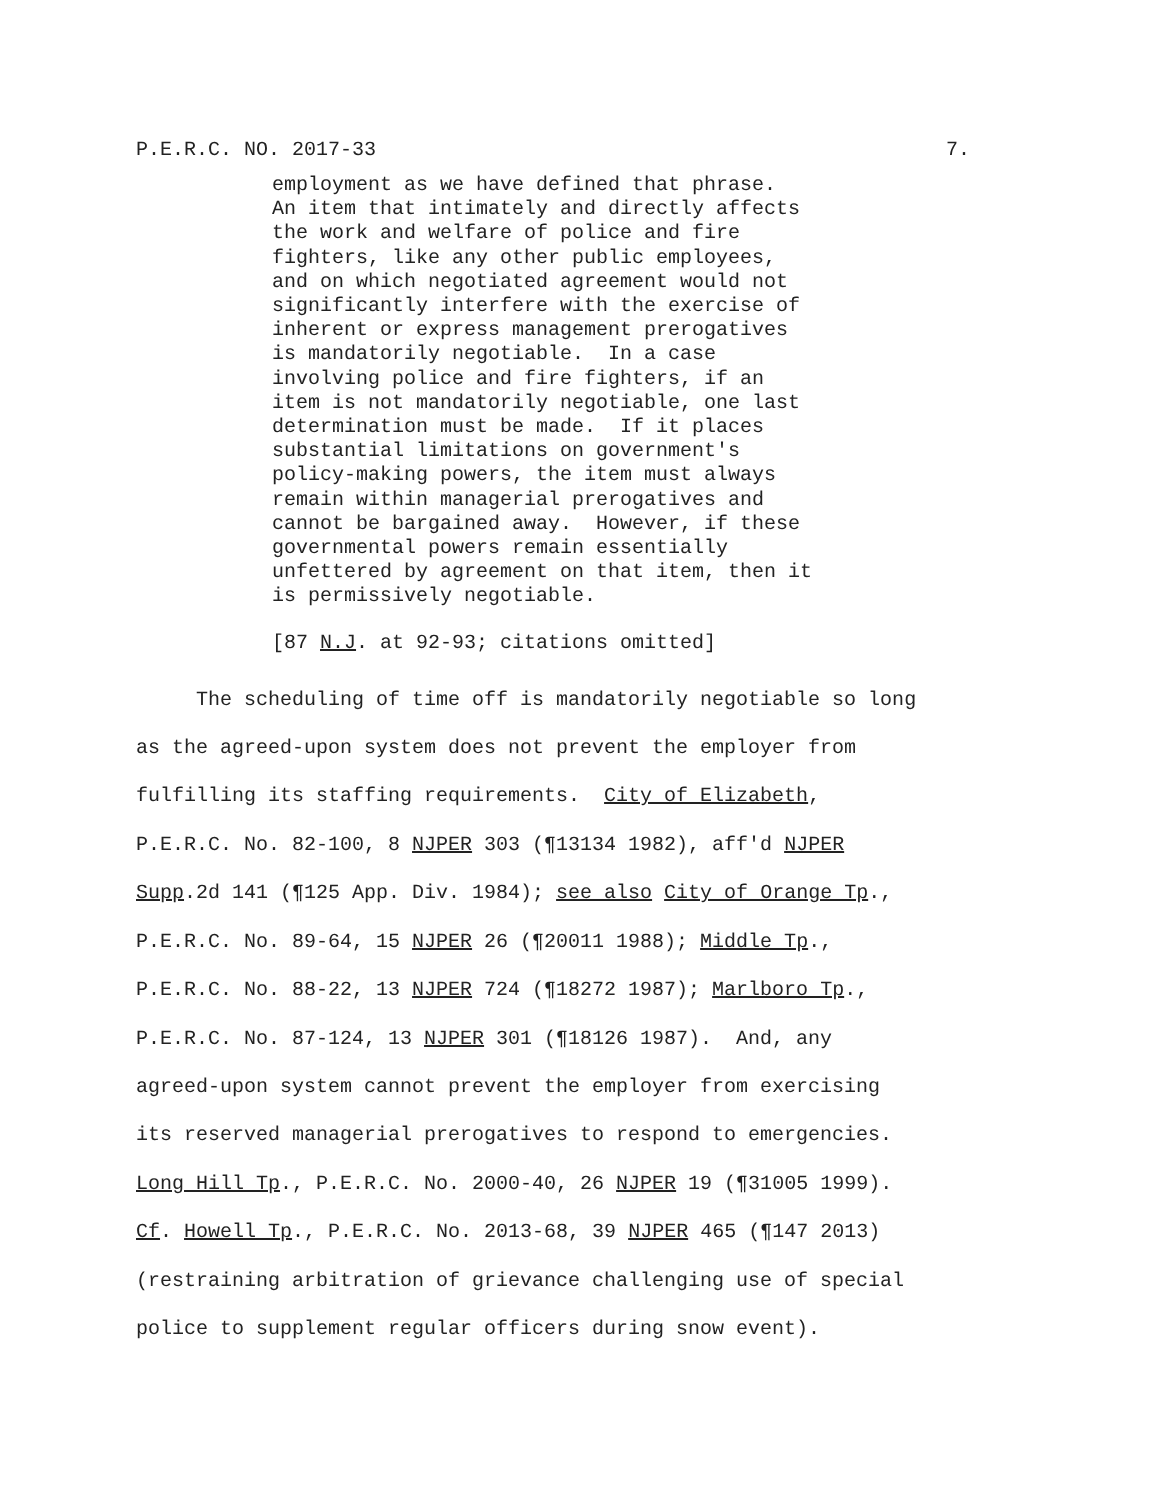P.E.R.C. NO. 2017-33 7.
employment as we have defined that phrase. An item that intimately and directly affects the work and welfare of police and fire fighters, like any other public employees, and on which negotiated agreement would not significantly interfere with the exercise of inherent or express management prerogatives is mandatorily negotiable. In a case involving police and fire fighters, if an item is not mandatorily negotiable, one last determination must be made. If it places substantial limitations on government's policy-making powers, the item must always remain within managerial prerogatives and cannot be bargained away. However, if these governmental powers remain essentially unfettered by agreement on that item, then it is permissively negotiable.
[87 N.J. at 92-93; citations omitted]
The scheduling of time off is mandatorily negotiable so long as the agreed-upon system does not prevent the employer from fulfilling its staffing requirements. City of Elizabeth, P.E.R.C. No. 82-100, 8 NJPER 303 (¶13134 1982), aff'd NJPER Supp.2d 141 (¶125 App. Div. 1984); see also City of Orange Tp., P.E.R.C. No. 89-64, 15 NJPER 26 (¶20011 1988); Middle Tp., P.E.R.C. No. 88-22, 13 NJPER 724 (¶18272 1987); Marlboro Tp., P.E.R.C. No. 87-124, 13 NJPER 301 (¶18126 1987). And, any agreed-upon system cannot prevent the employer from exercising its reserved managerial prerogatives to respond to emergencies. Long Hill Tp., P.E.R.C. No. 2000-40, 26 NJPER 19 (¶31005 1999). Cf. Howell Tp., P.E.R.C. No. 2013-68, 39 NJPER 465 (¶147 2013) (restraining arbitration of grievance challenging use of special police to supplement regular officers during snow event).